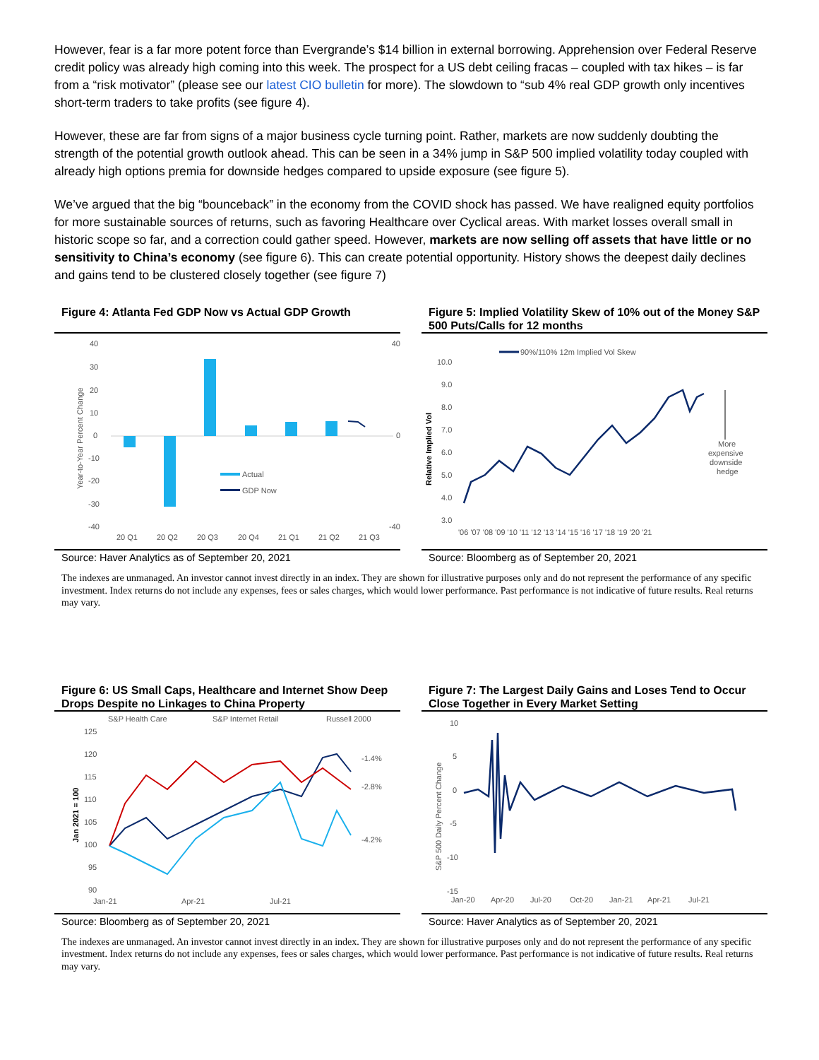However, fear is a far more potent force than Evergrande’s $14 billion in external borrowing. Apprehension over Federal Reserve credit policy was already high coming into this week. The prospect for a US debt ceiling fracas – coupled with tax hikes – is far from a “risk motivator” (please see our latest CIO bulletin for more). The slowdown to “sub 4% real GDP growth only incentives short-term traders to take profits (see figure 4).
However, these are far from signs of a major business cycle turning point. Rather, markets are now suddenly doubting the strength of the potential growth outlook ahead. This can be seen in a 34% jump in S&P 500 implied volatility today coupled with already high options premia for downside hedges compared to upside exposure (see figure 5).
We’ve argued that the big “bounceback” in the economy from the COVID shock has passed. We have realigned equity portfolios for more sustainable sources of returns, such as favoring Healthcare over Cyclical areas. With market losses overall small in historic scope so far, and a correction could gather speed. However, markets are now selling off assets that have little or no sensitivity to China’s economy (see figure 6). This can create potential opportunity. History shows the deepest daily declines and gains tend to be clustered closely together (see figure 7)
Figure 4: Atlanta Fed GDP Now vs Actual GDP Growth
40
30
20
10
0
-10
-20
-30
-40
40
0
-40
Year-to-Year Percent Change
Actual
GDP Now
20 Q1
20 Q2
20 Q3
20 Q4
21 Q1
21 Q2
21 Q3
Source: Haver Analytics as of September 20, 2021
Figure 5: Implied Volatility Skew of 10% out of the Money S&P 500 Puts/Calls for 12 months
90%/110% 12m Implied Vol Skew
10.0
9.0
8.0
7.0
6.0
5.0
4.0
3.0
Relative Implied Vol
More
expensive
downside
hedge
'06 '07 '08 '09 '10 '11 '12 '13 '14 '15 '16 '17 '18 '19 '20 '21
Source: Bloomberg as of September 20, 2021
The indexes are unmanaged. An investor cannot invest directly in an index. They are shown for illustrative purposes only and do not represent the performance of any specific investment. Index returns do not include any expenses, fees or sales charges, which would lower performance. Past performance is not indicative of future results. Real returns may vary.
Figure 6: US Small Caps, Healthcare and Internet Show Deep Drops Despite no Linkages to China Property
S&P Health Care
S&P Internet Retail
Russell 2000
125
120
115
110
105
100
95
90
Jan 2021 = 100
-1.4%
-2.8%
-4.2%
Jan-21
Apr-21
Jul-21
Source: Bloomberg as of September 20, 2021
Figure 7: The Largest Daily Gains and Loses Tend to Occur Close Together in Every Market Setting
10
5
0
-5
-10
-15
S&P 500 Daily Percent Change
Jan-20
Apr-20
Jul-20
Oct-20
Jan-21
Apr-21
Jul-21
Source: Haver Analytics as of September 20, 2021
The indexes are unmanaged. An investor cannot invest directly in an index. They are shown for illustrative purposes only and do not represent the performance of any specific investment. Index returns do not include any expenses, fees or sales charges, which would lower performance. Past performance is not indicative of future results. Real returns may vary.